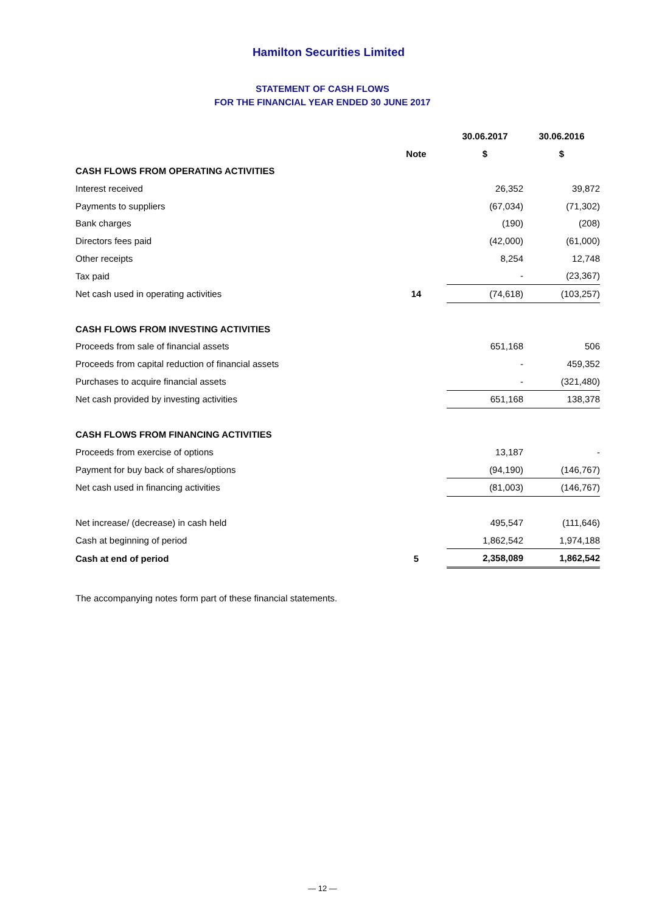Hamilton Securities Limited
STATEMENT OF CASH FLOWS
FOR THE FINANCIAL YEAR ENDED 30 JUNE 2017
| | | 30.06.2017 | 30.06.2016 |
| --- | --- | --- | --- |
| | Note | $ | $ |
| CASH FLOWS FROM OPERATING ACTIVITIES | | | |
| Interest received | | 26,352 | 39,872 |
| Payments to suppliers | | (67,034) | (71,302) |
| Bank charges | | (190) | (208) |
| Directors fees paid | | (42,000) | (61,000) |
| Other receipts | | 8,254 | 12,748 |
| Tax paid | | - | (23,367) |
| Net cash used in operating activities | 14 | (74,618) | (103,257) |
| CASH FLOWS FROM INVESTING ACTIVITIES | | | |
| Proceeds from sale of financial assets | | 651,168 | 506 |
| Proceeds from capital reduction of financial assets | | - | 459,352 |
| Purchases to acquire financial assets | | - | (321,480) |
| Net cash provided by investing activities | | 651,168 | 138,378 |
| CASH FLOWS FROM FINANCING ACTIVITIES | | | |
| Proceeds from exercise of options | | 13,187 | - |
| Payment for buy back of shares/options | | (94,190) | (146,767) |
| Net cash used in financing activities | | (81,003) | (146,767) |
| Net increase/ (decrease) in cash held | | 495,547 | (111,646) |
| Cash at beginning of period | | 1,862,542 | 1,974,188 |
| Cash at end of period | 5 | 2,358,089 | 1,862,542 |
The accompanying notes form part of these financial statements.
— 12 —